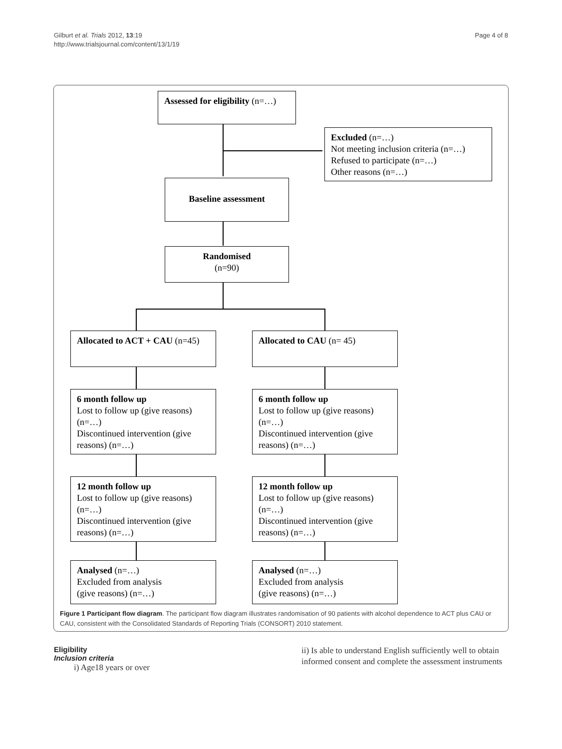Gilburt et al. Trials 2012, 13:19
http://www.trialsjournal.com/content/13/1/19
Page 4 of 8
Assessed for eligibility (n=…)
Excluded (n=…)
Not meeting inclusion criteria (n=…)
Refused to participate (n=…)
Other reasons (n=…)
Baseline assessment
Randomised
(n=90)
Allocated to ACT + CAU (n=45)
Allocated to CAU (n= 45)
6 month follow up
Lost to follow up (give reasons) (n=…)
Discontinued intervention (give reasons) (n=…)
6 month follow up
Lost to follow up (give reasons) (n=…)
Discontinued intervention (give reasons) (n=…)
12 month follow up
Lost to follow up (give reasons) (n=…)
Discontinued intervention (give reasons) (n=…)
12 month follow up
Lost to follow up (give reasons) (n=…)
Discontinued intervention (give reasons) (n=…)
Analysed (n=…)
Excluded from analysis
(give reasons) (n=…)
Analysed (n=…)
Excluded from analysis
(give reasons) (n=…)
Figure 1 Participant flow diagram. The participant flow diagram illustrates randomisation of 90 patients with alcohol dependence to ACT plus CAU or CAU, consistent with the Consolidated Standards of Reporting Trials (CONSORT) 2010 statement.
Eligibility
Inclusion criteria
i) Age18 years or over
ii) Is able to understand English sufficiently well to obtain informed consent and complete the assessment instruments